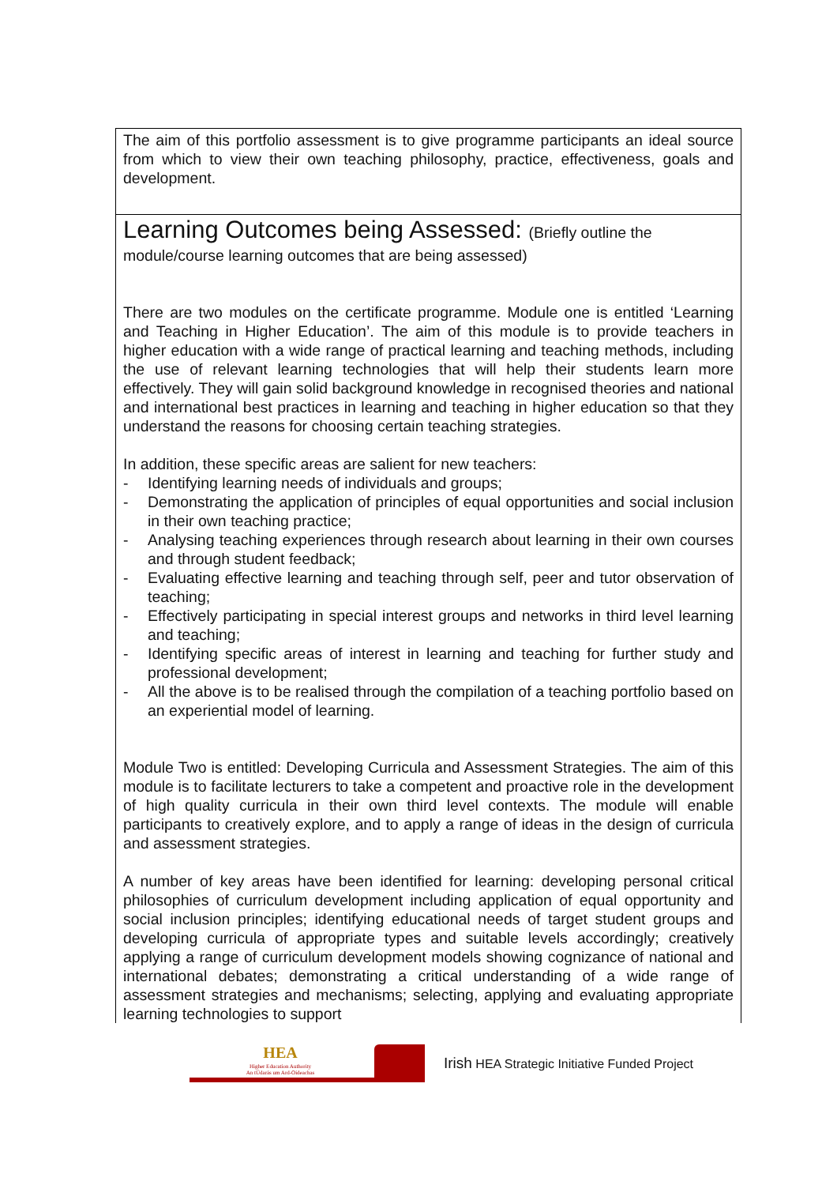| The aim of this portfolio assessment is to give programme participants an ideal source from which to view their own teaching philosophy, practice, effectiveness, goals and development. |
| Learning Outcomes being Assessed: (Briefly outline the module/course learning outcomes that are being assessed) There are two modules on the certificate programme. Module one is entitled ‘Learning and Teaching in Higher Education’. The aim of this module is to provide teachers in higher education with a wide range of practical learning and teaching methods, including the use of relevant learning technologies that will help their students learn more effectively. They will gain solid background knowledge in recognised theories and national and international best practices in learning and teaching in higher education so that they understand the reasons for choosing certain teaching strategies. In addition, these specific areas are salient for new teachers: - Identifying learning needs of individuals and groups; - Demonstrating the application of principles of equal opportunities and social inclusion in their own teaching practice; - Analysing teaching experiences through research about learning in their own courses and through student feedback; - Evaluating effective learning and teaching through self, peer and tutor observation of teaching; - Effectively participating in special interest groups and networks in third level learning and teaching; - Identifying specific areas of interest in learning and teaching for further study and professional development; - All the above is to be realised through the compilation of a teaching portfolio based on an experiential model of learning. Module Two is entitled: Developing Curricula and Assessment Strategies. The aim of this module is to facilitate lecturers to take a competent and proactive role in the development of high quality curricula in their own third level contexts. The module will enable participants to creatively explore, and to apply a range of ideas in the design of curricula and assessment strategies. A number of key areas have been identified for learning: developing personal critical philosophies of curriculum development including application of equal opportunity and social inclusion principles; identifying educational needs of target student groups and developing curricula of appropriate types and suitable levels accordingly; creatively applying a range of curriculum development models showing cognizance of national and international debates; demonstrating a critical understanding of a wide range of assessment strategies and mechanisms; selecting, applying and evaluating appropriate learning technologies to support |
HEA
Higher Education Authority
An tÚdarás um Ard-Oideachas
Irish HEA Strategic Initiative Funded Project